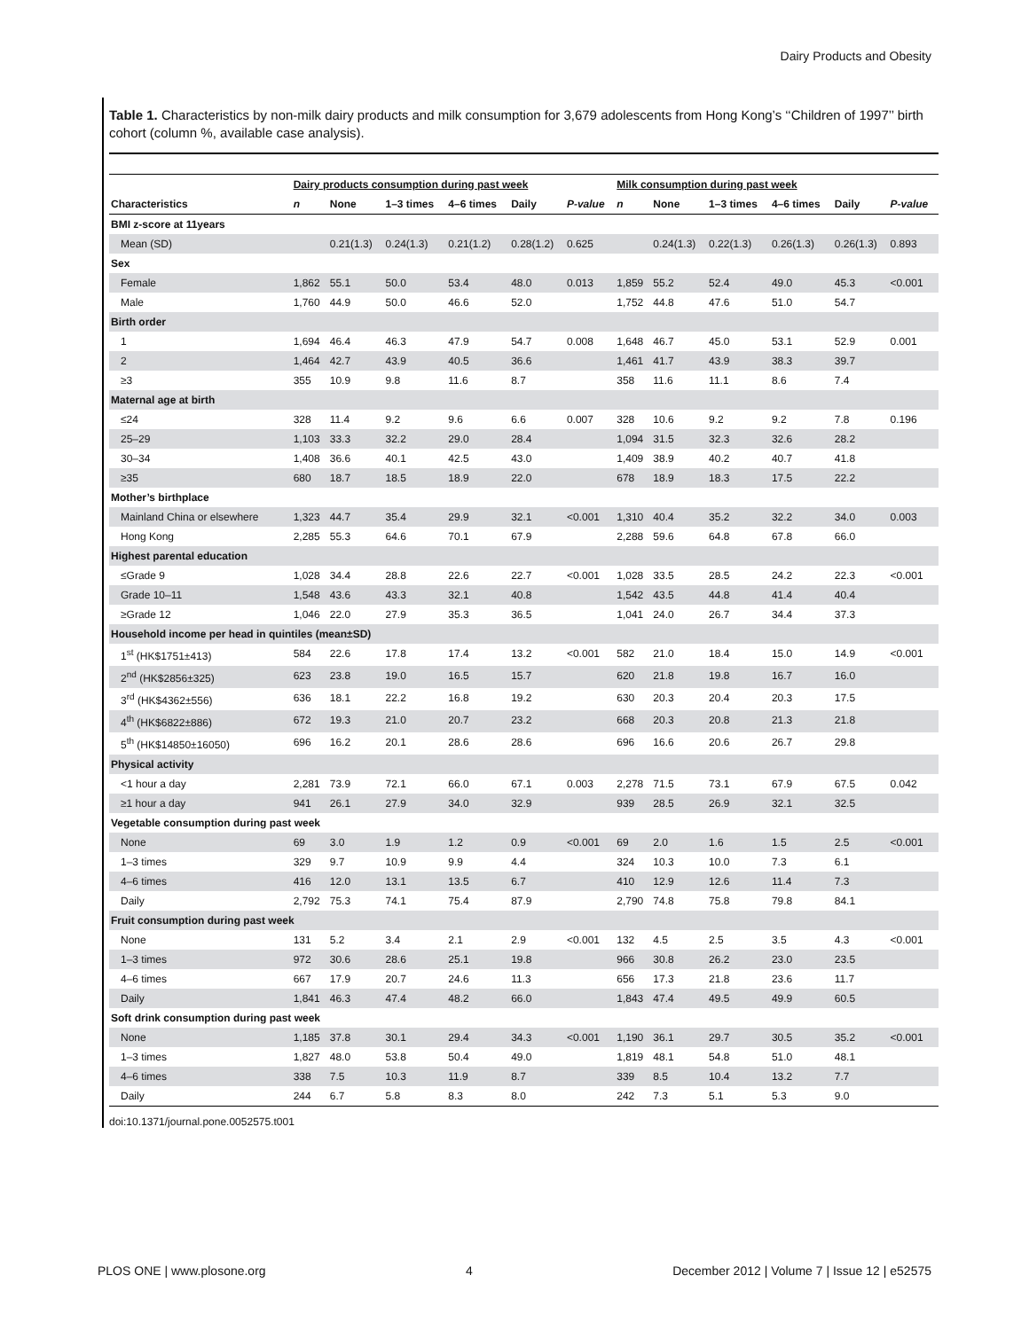Dairy Products and Obesity
Table 1. Characteristics by non-milk dairy products and milk consumption for 3,679 adolescents from Hong Kong’s ‘‘Children of 1997’’ birth cohort (column %, available case analysis).
| | Dairy products consumption during past week | | | | | | Milk consumption during past week | | | | | |
| --- | --- | --- | --- | --- | --- | --- | --- | --- | --- | --- | --- | --- |
| Characteristics | n | None | 1–3 times | 4–6 times | Daily | P-value | n | None | 1–3 times | 4–6 times | Daily | P-value |
| BMI z-score at 11years | | | | | | | | | | | | |
| Mean (SD) | | 0.21(1.3) | 0.24(1.3) | 0.21(1.2) | 0.28(1.2) | 0.625 | | 0.24(1.3) | 0.22(1.3) | 0.26(1.3) | 0.26(1.3) | 0.893 |
| Sex | | | | | | | | | | | | |
| Female | 1,862 | 55.1 | 50.0 | 53.4 | 48.0 | 0.013 | 1,859 | 55.2 | 52.4 | 49.0 | 45.3 | <0.001 |
| Male | 1,760 | 44.9 | 50.0 | 46.6 | 52.0 | | 1,752 | 44.8 | 47.6 | 51.0 | 54.7 | |
| Birth order | | | | | | | | | | | | |
| 1 | 1,694 | 46.4 | 46.3 | 47.9 | 54.7 | 0.008 | 1,648 | 46.7 | 45.0 | 53.1 | 52.9 | 0.001 |
| 2 | 1,464 | 42.7 | 43.9 | 40.5 | 36.6 | | 1,461 | 41.7 | 43.9 | 38.3 | 39.7 | |
| ≥3 | 355 | 10.9 | 9.8 | 11.6 | 8.7 | | 358 | 11.6 | 11.1 | 8.6 | 7.4 | |
| Maternal age at birth | | | | | | | | | | | | |
| ≤24 | 328 | 11.4 | 9.2 | 9.6 | 6.6 | 0.007 | 328 | 10.6 | 9.2 | 9.2 | 7.8 | 0.196 |
| 25–29 | 1,103 | 33.3 | 32.2 | 29.0 | 28.4 | | 1,094 | 31.5 | 32.3 | 32.6 | 28.2 | |
| 30–34 | 1,408 | 36.6 | 40.1 | 42.5 | 43.0 | | 1,409 | 38.9 | 40.2 | 40.7 | 41.8 | |
| ≥35 | 680 | 18.7 | 18.5 | 18.9 | 22.0 | | 678 | 18.9 | 18.3 | 17.5 | 22.2 | |
| Mother’s birthplace | | | | | | | | | | | | |
| Mainland China or elsewhere | 1,323 | 44.7 | 35.4 | 29.9 | 32.1 | <0.001 | 1,310 | 40.4 | 35.2 | 32.2 | 34.0 | 0.003 |
| Hong Kong | 2,285 | 55.3 | 64.6 | 70.1 | 67.9 | | 2,288 | 59.6 | 64.8 | 67.8 | 66.0 | |
| Highest parental education | | | | | | | | | | | | |
| ≤Grade 9 | 1,028 | 34.4 | 28.8 | 22.6 | 22.7 | <0.001 | 1,028 | 33.5 | 28.5 | 24.2 | 22.3 | <0.001 |
| Grade 10–11 | 1,548 | 43.6 | 43.3 | 32.1 | 40.8 | | 1,542 | 43.5 | 44.8 | 41.4 | 40.4 | |
| ≥Grade 12 | 1,046 | 22.0 | 27.9 | 35.3 | 36.5 | | 1,041 | 24.0 | 26.7 | 34.4 | 37.3 | |
| Household income per head in quintiles (mean±SD) | | | | | | | | | | | | |
| 1<sup>st</sup> (HK$1751±413) | 584 | 22.6 | 17.8 | 17.4 | 13.2 | <0.001 | 582 | 21.0 | 18.4 | 15.0 | 14.9 | <0.001 |
| 2<sup>nd</sup> (HK$2856±325) | 623 | 23.8 | 19.0 | 16.5 | 15.7 | | 620 | 21.8 | 19.8 | 16.7 | 16.0 | |
| 3<sup>rd</sup> (HK$4362±556) | 636 | 18.1 | 22.2 | 16.8 | 19.2 | | 630 | 20.3 | 20.4 | 20.3 | 17.5 | |
| 4<sup>th</sup> (HK$6822±886) | 672 | 19.3 | 21.0 | 20.7 | 23.2 | | 668 | 20.3 | 20.8 | 21.3 | 21.8 | |
| 5<sup>th</sup> (HK$14850±16050) | 696 | 16.2 | 20.1 | 28.6 | 28.6 | | 696 | 16.6 | 20.6 | 26.7 | 29.8 | |
| Physical activity | | | | | | | | | | | | |
| <1 hour a day | 2,281 | 73.9 | 72.1 | 66.0 | 67.1 | 0.003 | 2,278 | 71.5 | 73.1 | 67.9 | 67.5 | 0.042 |
| ≥1 hour a day | 941 | 26.1 | 27.9 | 34.0 | 32.9 | | 939 | 28.5 | 26.9 | 32.1 | 32.5 | |
| Vegetable consumption during past week | | | | | | | | | | | | |
| None | 69 | 3.0 | 1.9 | 1.2 | 0.9 | <0.001 | 69 | 2.0 | 1.6 | 1.5 | 2.5 | <0.001 |
| 1–3 times | 329 | 9.7 | 10.9 | 9.9 | 4.4 | | 324 | 10.3 | 10.0 | 7.3 | 6.1 | |
| 4–6 times | 416 | 12.0 | 13.1 | 13.5 | 6.7 | | 410 | 12.9 | 12.6 | 11.4 | 7.3 | |
| Daily | 2,792 | 75.3 | 74.1 | 75.4 | 87.9 | | 2,790 | 74.8 | 75.8 | 79.8 | 84.1 | |
| Fruit consumption during past week | | | | | | | | | | | | |
| None | 131 | 5.2 | 3.4 | 2.1 | 2.9 | <0.001 | 132 | 4.5 | 2.5 | 3.5 | 4.3 | <0.001 |
| 1–3 times | 972 | 30.6 | 28.6 | 25.1 | 19.8 | | 966 | 30.8 | 26.2 | 23.0 | 23.5 | |
| 4–6 times | 667 | 17.9 | 20.7 | 24.6 | 11.3 | | 656 | 17.3 | 21.8 | 23.6 | 11.7 | |
| Daily | 1,841 | 46.3 | 47.4 | 48.2 | 66.0 | | 1,843 | 47.4 | 49.5 | 49.9 | 60.5 | |
| Soft drink consumption during past week | | | | | | | | | | | | |
| None | 1,185 | 37.8 | 30.1 | 29.4 | 34.3 | <0.001 | 1,190 | 36.1 | 29.7 | 30.5 | 35.2 | <0.001 |
| 1–3 times | 1,827 | 48.0 | 53.8 | 50.4 | 49.0 | | 1,819 | 48.1 | 54.8 | 51.0 | 48.1 | |
| 4–6 times | 338 | 7.5 | 10.3 | 11.9 | 8.7 | | 339 | 8.5 | 10.4 | 13.2 | 7.7 | |
| Daily | 244 | 6.7 | 5.8 | 8.3 | 8.0 | | 242 | 7.3 | 5.1 | 5.3 | 9.0 | |
doi:10.1371/journal.pone.0052575.t001
PLOS ONE | www.plosone.org 4 December 2012 | Volume 7 | Issue 12 | e52575